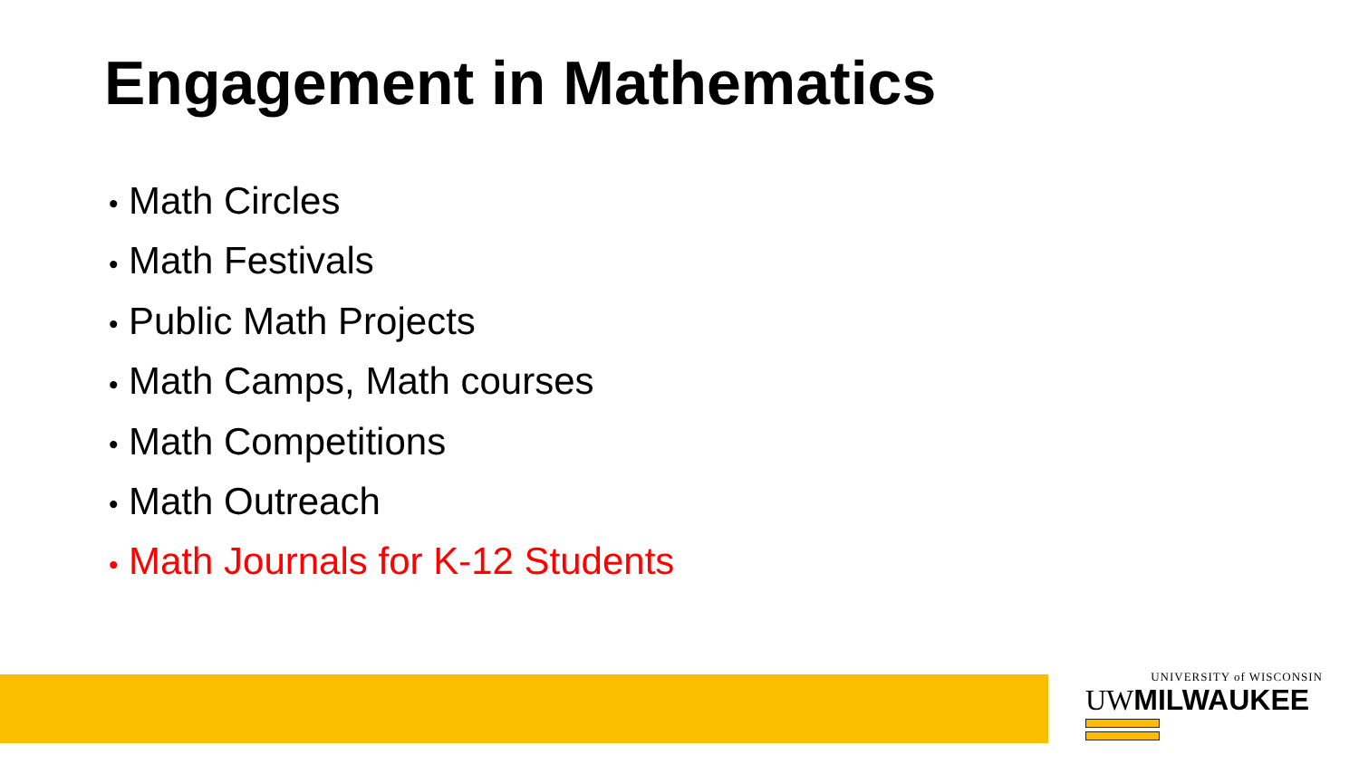Engagement in Mathematics
• Math Circles
• Math Festivals
• Public Math Projects
• Math Camps, Math courses
• Math Competitions
• Math Outreach
• Math Journals for K-12 Students
UNIVERSITY of WISCONSIN
UWMILWAUKEE